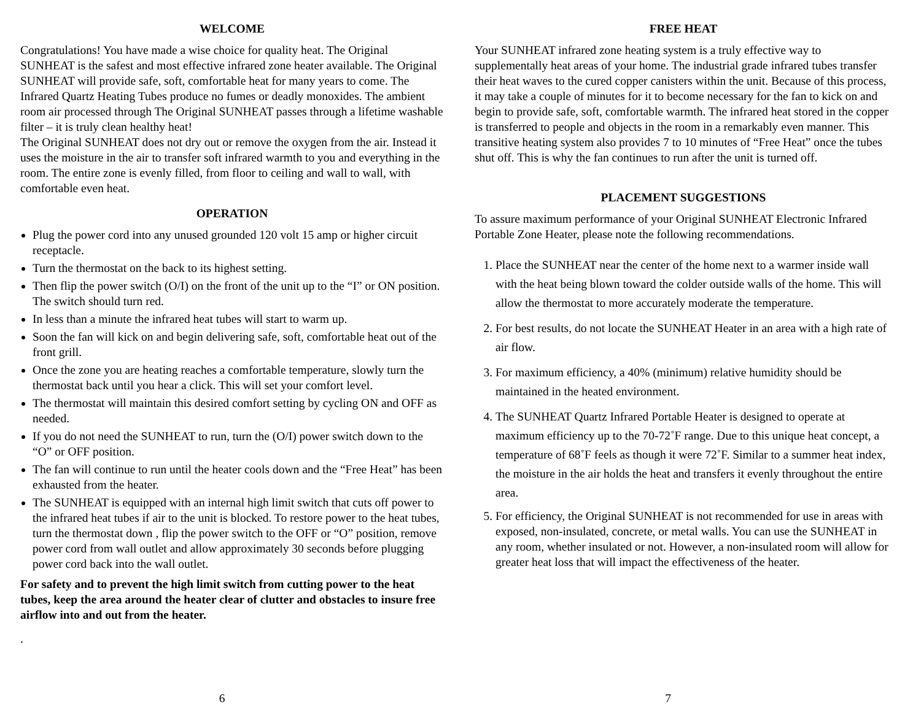WELCOME
Congratulations! You have made a wise choice for quality heat. The Original SUNHEAT is the safest and most effective infrared zone heater available. The Original SUNHEAT will provide safe, soft, comfortable heat for many years to come. The Infrared Quartz Heating Tubes produce no fumes or deadly monoxides. The ambient room air processed through The Original SUNHEAT passes through a lifetime washable filter – it is truly clean healthy heat!
The Original SUNHEAT does not dry out or remove the oxygen from the air. Instead it uses the moisture in the air to transfer soft infrared warmth to you and everything in the room. The entire zone is evenly filled, from floor to ceiling and wall to wall, with comfortable even heat.
OPERATION
Plug the power cord into any unused grounded 120 volt 15 amp or higher circuit receptacle.
Turn the thermostat on the back to its highest setting.
Then flip the power switch (O/I) on the front of the unit up to the “I” or ON position. The switch should turn red.
In less than a minute the infrared heat tubes will start to warm up.
Soon the fan will kick on and begin delivering safe, soft, comfortable heat out of the front grill.
Once the zone you are heating reaches a comfortable temperature, slowly turn the thermostat back until you hear a click. This will set your comfort level.
The thermostat will maintain this desired comfort setting by cycling ON and OFF as needed.
If you do not need the SUNHEAT to run, turn the (O/I) power switch down to the “O” or OFF position.
The fan will continue to run until the heater cools down and the “Free Heat” has been exhausted from the heater.
The SUNHEAT is equipped with an internal high limit switch that cuts off power to the infrared heat tubes if air to the unit is blocked. To restore power to the heat tubes, turn the thermostat down , flip the power switch to the OFF or “O” position, remove power cord from wall outlet and allow approximately 30 seconds before plugging power cord back into the wall outlet.
For safety and to prevent the high limit switch from cutting power to the heat tubes, keep the area around the heater clear of clutter and obstacles to insure free airflow into and out from the heater.
.
6
FREE HEAT
Your SUNHEAT infrared zone heating system is a truly effective way to supplementally heat areas of your home. The industrial grade infrared tubes transfer their heat waves to the cured copper canisters within the unit. Because of this process, it may take a couple of minutes for it to become necessary for the fan to kick on and begin to provide safe, soft, comfortable warmth. The infrared heat stored in the copper is transferred to people and objects in the room in a remarkably even manner. This transitive heating system also provides 7 to 10 minutes of “Free Heat” once the tubes shut off. This is why the fan continues to run after the unit is turned off.
PLACEMENT SUGGESTIONS
To assure maximum performance of your Original SUNHEAT Electronic Infrared Portable Zone Heater, please note the following recommendations.
1. Place the SUNHEAT near the center of the home next to a warmer inside wall with the heat being blown toward the colder outside walls of the home. This will allow the thermostat to more accurately moderate the temperature.
2. For best results, do not locate the SUNHEAT Heater in an area with a high rate of air flow.
3. For maximum efficiency, a 40% (minimum) relative humidity should be maintained in the heated environment.
4. The SUNHEAT Quartz Infrared Portable Heater is designed to operate at maximum efficiency up to the 70-72˚F range. Due to this unique heat concept, a temperature of 68˚F feels as though it were 72˚F. Similar to a summer heat index, the moisture in the air holds the heat and transfers it evenly throughout the entire area.
5. For efficiency, the Original SUNHEAT is not recommended for use in areas with exposed, non-insulated, concrete, or metal walls. You can use the SUNHEAT in any room, whether insulated or not. However, a non-insulated room will allow for greater heat loss that will impact the effectiveness of the heater.
7